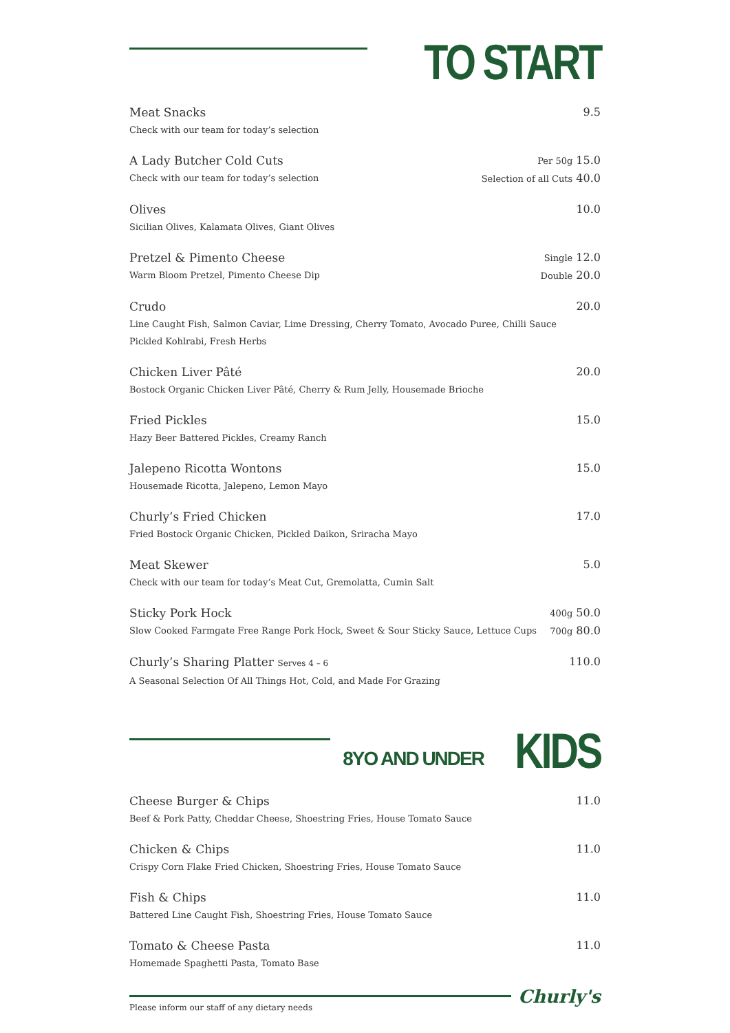TO START
Meat Snacks
Check with our team for today’s selection
9.5
A Lady Butcher Cold Cuts
Check with our team for today’s selection
Per 50g 15.0
Selection of all Cuts 40.0
Olives
Sicilian Olives, Kalamata Olives, Giant Olives
10.0
Pretzel & Pimento Cheese
Warm Bloom Pretzel, Pimento Cheese Dip
Single 12.0
Double 20.0
Crudo
Line Caught Fish, Salmon Caviar, Lime Dressing, Cherry Tomato, Avocado Puree, Chilli Sauce
Pickled Kohlrabi, Fresh Herbs
20.0
Chicken Liver Pâté
Bostock Organic Chicken Liver Pâté, Cherry & Rum Jelly, Housemade Brioche
20.0
Fried Pickles
Hazy Beer Battered Pickles, Creamy Ranch
15.0
Jalepeno Ricotta Wontons
Housemade Ricotta, Jalepeno, Lemon Mayo
15.0
Churly’s Fried Chicken
Fried Bostock Organic Chicken, Pickled Daikon, Sriracha Mayo
17.0
Meat Skewer
Check with our team for today’s Meat Cut, Gremolatta, Cumin Salt
5.0
Sticky Pork Hock
Slow Cooked Farmgate Free Range Pork Hock, Sweet & Sour Sticky Sauce, Lettuce Cups
400g 50.0
700g 80.0
Churly’s Sharing Platter Serves 4 – 6
A Seasonal Selection Of All Things Hot, Cold, and Made For Grazing
110.0
8YO AND UNDER
KIDS
Cheese Burger & Chips
Beef & Pork Patty, Cheddar Cheese, Shoestring Fries, House Tomato Sauce
11.0
Chicken & Chips
Crispy Corn Flake Fried Chicken, Shoestring Fries, House Tomato Sauce
11.0
Fish & Chips
Battered Line Caught Fish, Shoestring Fries, House Tomato Sauce
11.0
Tomato & Cheese Pasta
Homemade Spaghetti Pasta, Tomato Base
11.0
Please inform our staff of any dietary needs
Churly's